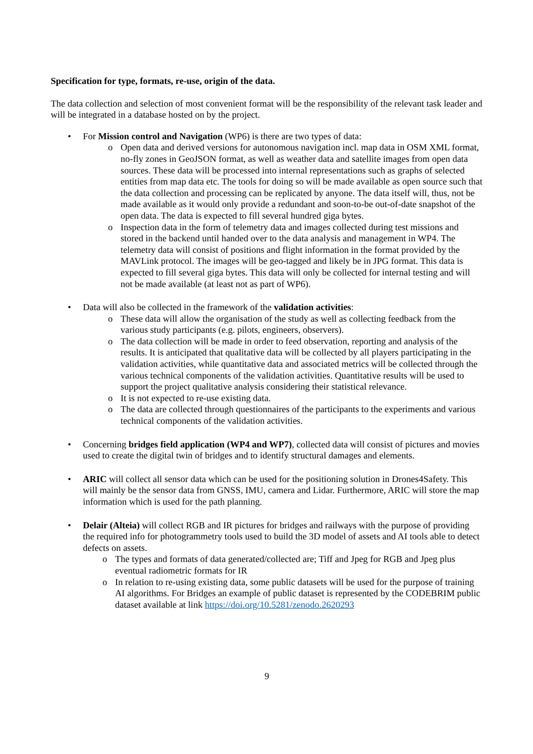Specification for type, formats, re-use, origin of the data.
The data collection and selection of most convenient format will be the responsibility of the relevant task leader and will be integrated in a database hosted on by the project.
• For Mission control and Navigation (WP6) is there are two types of data:
o Open data and derived versions for autonomous navigation incl. map data in OSM XML format, no-fly zones in GeoJSON format, as well as weather data and satellite images from open data sources. These data will be processed into internal representations such as graphs of selected entities from map data etc. The tools for doing so will be made available as open source such that the data collection and processing can be replicated by anyone. The data itself will, thus, not be made available as it would only provide a redundant and soon-to-be out-of-date snapshot of the open data. The data is expected to fill several hundred giga bytes.
o Inspection data in the form of telemetry data and images collected during test missions and stored in the backend until handed over to the data analysis and management in WP4. The telemetry data will consist of positions and flight information in the format provided by the MAVLink protocol. The images will be geo-tagged and likely be in JPG format. This data is expected to fill several giga bytes. This data will only be collected for internal testing and will not be made available (at least not as part of WP6).
• Data will also be collected in the framework of the validation activities:
o These data will allow the organisation of the study as well as collecting feedback from the various study participants (e.g. pilots, engineers, observers).
o The data collection will be made in order to feed observation, reporting and analysis of the results. It is anticipated that qualitative data will be collected by all players participating in the validation activities, while quantitative data and associated metrics will be collected through the various technical components of the validation activities. Quantitative results will be used to support the project qualitative analysis considering their statistical relevance.
o It is not expected to re-use existing data.
o The data are collected through questionnaires of the participants to the experiments and various technical components of the validation activities.
• Concerning bridges field application (WP4 and WP7), collected data will consist of pictures and movies used to create the digital twin of bridges and to identify structural damages and elements.
• ARIC will collect all sensor data which can be used for the positioning solution in Drones4Safety. This will mainly be the sensor data from GNSS, IMU, camera and Lidar. Furthermore, ARIC will store the map information which is used for the path planning.
• Delair (Alteia) will collect RGB and IR pictures for bridges and railways with the purpose of providing the required info for photogrammetry tools used to build the 3D model of assets and AI tools able to detect defects on assets.
o The types and formats of data generated/collected are; Tiff and Jpeg for RGB and Jpeg plus eventual radiometric formats for IR
o In relation to re-using existing data, some public datasets will be used for the purpose of training AI algorithms. For Bridges an example of public dataset is represented by the CODEBRIM public dataset available at link https://doi.org/10.5281/zenodo.2620293
9